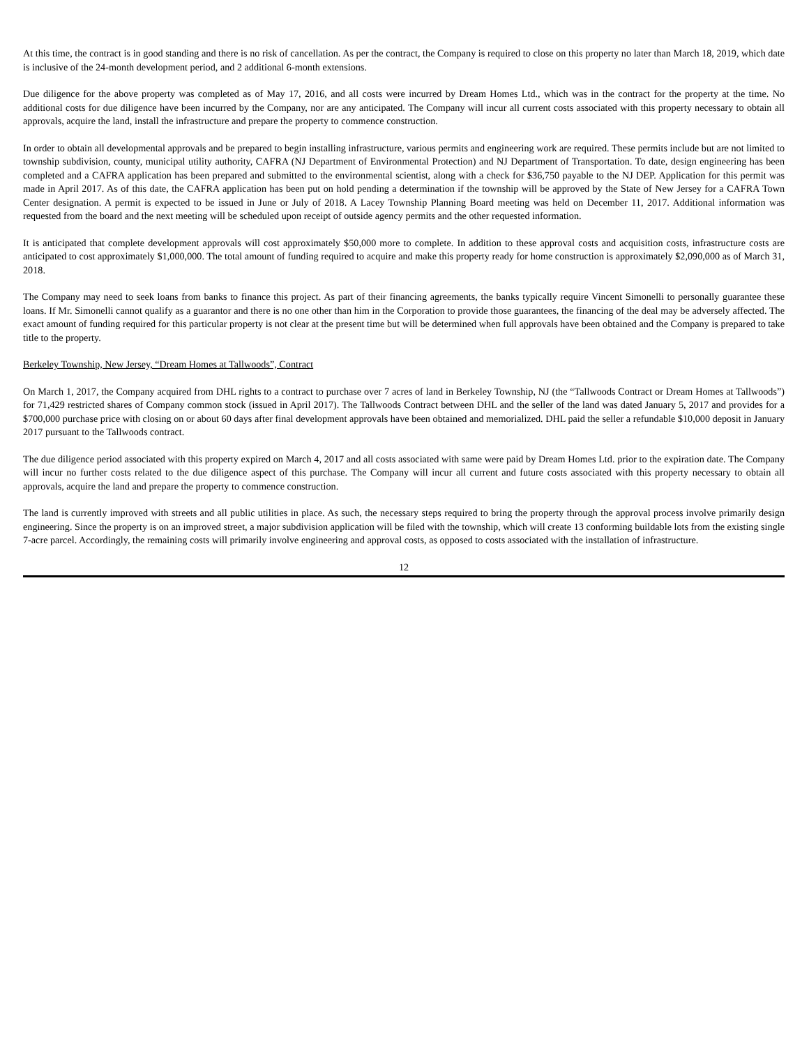At this time, the contract is in good standing and there is no risk of cancellation. As per the contract, the Company is required to close on this property no later than March 18, 2019, which date is inclusive of the 24-month development period, and 2 additional 6-month extensions.
Due diligence for the above property was completed as of May 17, 2016, and all costs were incurred by Dream Homes Ltd., which was in the contract for the property at the time. No additional costs for due diligence have been incurred by the Company, nor are any anticipated. The Company will incur all current costs associated with this property necessary to obtain all approvals, acquire the land, install the infrastructure and prepare the property to commence construction.
In order to obtain all developmental approvals and be prepared to begin installing infrastructure, various permits and engineering work are required. These permits include but are not limited to township subdivision, county, municipal utility authority, CAFRA (NJ Department of Environmental Protection) and NJ Department of Transportation. To date, design engineering has been completed and a CAFRA application has been prepared and submitted to the environmental scientist, along with a check for $36,750 payable to the NJ DEP. Application for this permit was made in April 2017. As of this date, the CAFRA application has been put on hold pending a determination if the township will be approved by the State of New Jersey for a CAFRA Town Center designation. A permit is expected to be issued in June or July of 2018. A Lacey Township Planning Board meeting was held on December 11, 2017. Additional information was requested from the board and the next meeting will be scheduled upon receipt of outside agency permits and the other requested information.
It is anticipated that complete development approvals will cost approximately $50,000 more to complete. In addition to these approval costs and acquisition costs, infrastructure costs are anticipated to cost approximately $1,000,000. The total amount of funding required to acquire and make this property ready for home construction is approximately $2,090,000 as of March 31, 2018.
The Company may need to seek loans from banks to finance this project. As part of their financing agreements, the banks typically require Vincent Simonelli to personally guarantee these loans. If Mr. Simonelli cannot qualify as a guarantor and there is no one other than him in the Corporation to provide those guarantees, the financing of the deal may be adversely affected. The exact amount of funding required for this particular property is not clear at the present time but will be determined when full approvals have been obtained and the Company is prepared to take title to the property.
Berkeley Township, New Jersey, “Dream Homes at Tallwoods”, Contract
On March 1, 2017, the Company acquired from DHL rights to a contract to purchase over 7 acres of land in Berkeley Township, NJ (the “Tallwoods Contract or Dream Homes at Tallwoods”) for 71,429 restricted shares of Company common stock (issued in April 2017). The Tallwoods Contract between DHL and the seller of the land was dated January 5, 2017 and provides for a $700,000 purchase price with closing on or about 60 days after final development approvals have been obtained and memorialized. DHL paid the seller a refundable $10,000 deposit in January 2017 pursuant to the Tallwoods contract.
The due diligence period associated with this property expired on March 4, 2017 and all costs associated with same were paid by Dream Homes Ltd. prior to the expiration date. The Company will incur no further costs related to the due diligence aspect of this purchase. The Company will incur all current and future costs associated with this property necessary to obtain all approvals, acquire the land and prepare the property to commence construction.
The land is currently improved with streets and all public utilities in place. As such, the necessary steps required to bring the property through the approval process involve primarily design engineering. Since the property is on an improved street, a major subdivision application will be filed with the township, which will create 13 conforming buildable lots from the existing single 7-acre parcel. Accordingly, the remaining costs will primarily involve engineering and approval costs, as opposed to costs associated with the installation of infrastructure.
12